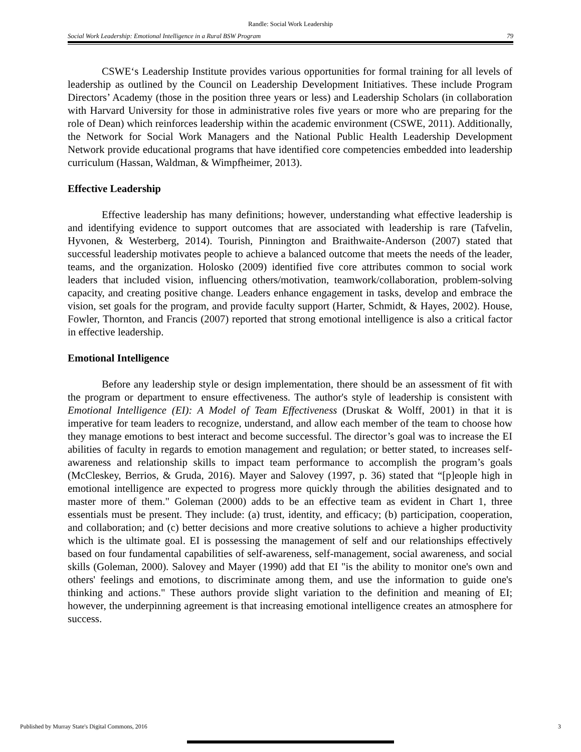Randle: Social Work Leadership
Social Work Leadership: Emotional Intelligence in a Rural BSW Program 79
CSWE‘s Leadership Institute provides various opportunities for formal training for all levels of leadership as outlined by the Council on Leadership Development Initiatives. These include Program Directors’ Academy (those in the position three years or less) and Leadership Scholars (in collaboration with Harvard University for those in administrative roles five years or more who are preparing for the role of Dean) which reinforces leadership within the academic environment (CSWE, 2011). Additionally, the Network for Social Work Managers and the National Public Health Leadership Development Network provide educational programs that have identified core competencies embedded into leadership curriculum (Hassan, Waldman, & Wimpfheimer, 2013).
Effective Leadership
Effective leadership has many definitions; however, understanding what effective leadership is and identifying evidence to support outcomes that are associated with leadership is rare (Tafvelin, Hyvonen, & Westerberg, 2014). Tourish, Pinnington and Braithwaite-Anderson (2007) stated that successful leadership motivates people to achieve a balanced outcome that meets the needs of the leader, teams, and the organization. Holosko (2009) identified five core attributes common to social work leaders that included vision, influencing others/motivation, teamwork/collaboration, problem-solving capacity, and creating positive change. Leaders enhance engagement in tasks, develop and embrace the vision, set goals for the program, and provide faculty support (Harter, Schmidt, & Hayes, 2002). House, Fowler, Thornton, and Francis (2007) reported that strong emotional intelligence is also a critical factor in effective leadership.
Emotional Intelligence
Before any leadership style or design implementation, there should be an assessment of fit with the program or department to ensure effectiveness. The author's style of leadership is consistent with Emotional Intelligence (EI): A Model of Team Effectiveness (Druskat & Wolff, 2001) in that it is imperative for team leaders to recognize, understand, and allow each member of the team to choose how they manage emotions to best interact and become successful. The director’s goal was to increase the EI abilities of faculty in regards to emotion management and regulation; or better stated, to increases self-awareness and relationship skills to impact team performance to accomplish the program’s goals (McCleskey, Berrios, & Gruda, 2016). Mayer and Salovey (1997, p. 36) stated that “[p]eople high in emotional intelligence are expected to progress more quickly through the abilities designated and to master more of them." Goleman (2000) adds to be an effective team as evident in Chart 1, three essentials must be present. They include: (a) trust, identity, and efficacy; (b) participation, cooperation, and collaboration; and (c) better decisions and more creative solutions to achieve a higher productivity which is the ultimate goal. EI is possessing the management of self and our relationships effectively based on four fundamental capabilities of self-awareness, self-management, social awareness, and social skills (Goleman, 2000). Salovey and Mayer (1990) add that EI "is the ability to monitor one's own and others' feelings and emotions, to discriminate among them, and use the information to guide one's thinking and actions." These authors provide slight variation to the definition and meaning of EI; however, the underpinning agreement is that increasing emotional intelligence creates an atmosphere for success.
Published by Murray State's Digital Commons, 2016 3